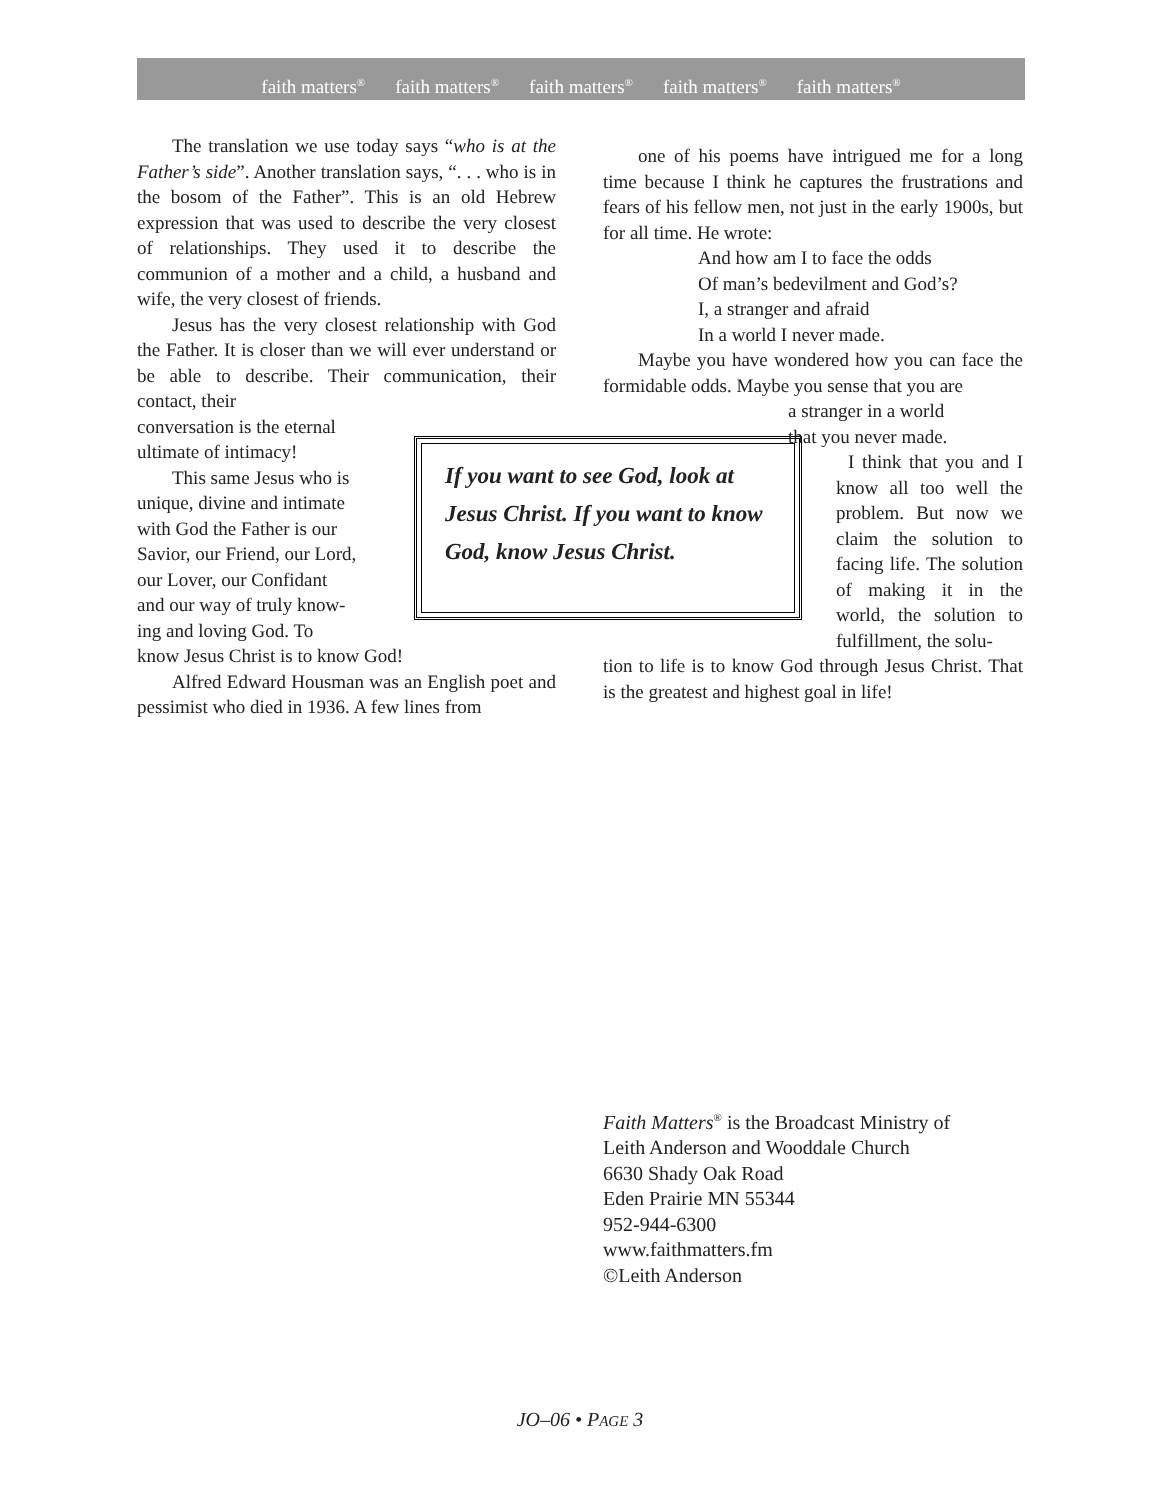faith matters<sup>®</sup> faith matters<sup>®</sup> faith matters<sup>®</sup> faith matters<sup>®</sup> faith matters<sup>®</sup>
The translation we use today says “who is at the Father’s side”. Another translation says, “. . . who is in the bosom of the Father”. This is an old Hebrew expression that was used to describe the very closest of relationships. They used it to describe the communion of a mother and a child, a husband and wife, the very closest of friends.
Jesus has the very closest relationship with God the Father. It is closer than we will ever understand or be able to describe. Their communication, their contact, their
conversation is the eternal
ultimate of intimacy!
This same Jesus who is
unique, divine and intimate
with God the Father is our
Savior, our Friend, our Lord,
our Lover, our Confidant
and our way of truly know-
ing and loving God. To
know Jesus Christ is to know God!
Alfred Edward Housman was an English poet and pessimist who died in 1936. A few lines from
If you want to see God, look at Jesus Christ. If you want to know God, know Jesus Christ.
one of his poems have intrigued me for a long time because I think he captures the frustrations and fears of his fellow men, not just in the early 1900s, but for all time. He wrote:
And how am I to face the odds
Of man’s bedevilment and God’s?
I, a stranger and afraid
In a world I never made.
Maybe you have wondered how you can face the formidable odds. Maybe you sense that you are
a stranger in a world
that you never made.
I think that you and I know all too well the problem. But now we claim the solution to facing life. The solution of making it in the world, the solution to fulfillment, the solu-
tion to life is to know God through Jesus Christ. That is the greatest and highest goal in life!
Faith Matters<sup>®</sup> is the Broadcast Ministry of
Leith Anderson and Wooddale Church
6630 Shady Oak Road
Eden Prairie MN 55344
952-944-6300
www.faithmatters.fm
©Leith Anderson
JO–06 • PAGE 3